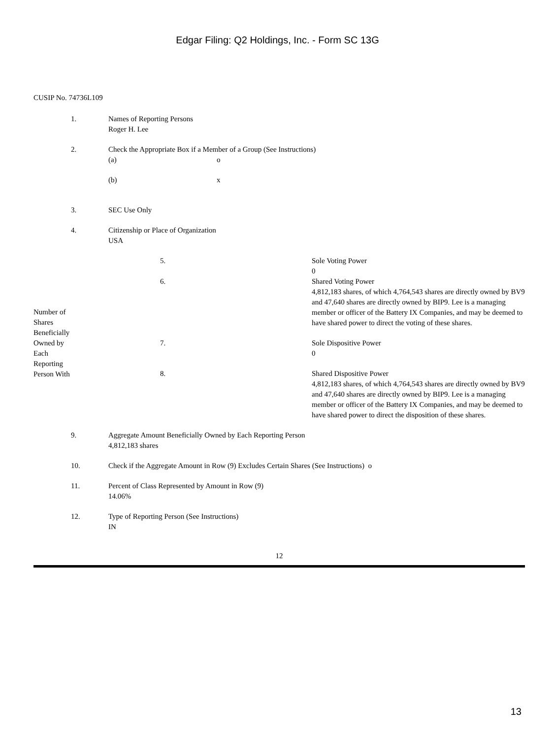Edgar Filing: Q2 Holdings, Inc. - Form SC 13G
CUSIP No. 74736L109
| 1. | Names of Reporting Persons Roger H. Lee |
| 2. | Check the Appropriate Box if a Member of a Group (See Instructions) / (a) / o / / (b) / x / |
| 3. | SEC Use Only |
| 4. | Citizenship or Place of Organization USA |
| Number of Shares Beneficially Owned by Each Reporting Person With | 5. | Sole Voting Power 0 |
| | 6. | Shared Voting Power 4,812,183 shares, of which 4,764,543 shares are directly owned by BV9 and 47,640 shares are directly owned by BIP9. Lee is a managing member or officer of the Battery IX Companies, and may be deemed to have shared power to direct the voting of these shares. |
| | 7. | Sole Dispositive Power 0 |
| | 8. | Shared Dispositive Power 4,812,183 shares, of which 4,764,543 shares are directly owned by BV9 and 47,640 shares are directly owned by BIP9. Lee is a managing member or officer of the Battery IX Companies, and may be deemed to have shared power to direct the disposition of these shares. |
| 9. | Aggregate Amount Beneficially Owned by Each Reporting Person 4,812,183 shares |
| 10. | Check if the Aggregate Amount in Row (9) Excludes Certain Shares (See Instructions) o |
| 11. | Percent of Class Represented by Amount in Row (9) 14.06% |
| 12. | Type of Reporting Person (See Instructions) IN |
12
13